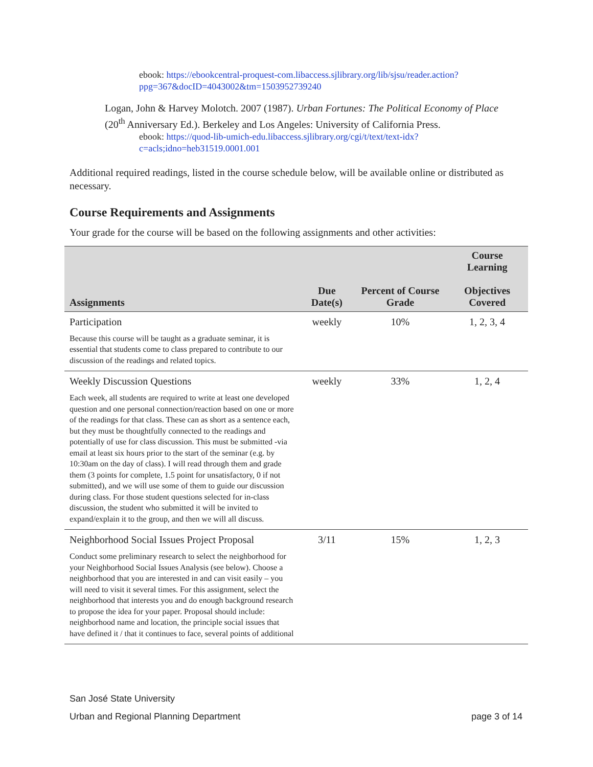ebook: https://ebookcentral-proquest-com.libaccess.sjlibrary.org/lib/sjsu/reader.action?ppg=367&docID=4043002&tm=1503952739240
Logan, John & Harvey Molotch. 2007 (1987). Urban Fortunes: The Political Economy of Place (20<sup>th</sup> Anniversary Ed.). Berkeley and Los Angeles: University of California Press.
ebook: https://quod-lib-umich-edu.libaccess.sjlibrary.org/cgi/t/text/text-idx?c=acls;idno=heb31519.0001.001
Additional required readings, listed in the course schedule below, will be available online or distributed as necessary.
Course Requirements and Assignments
Your grade for the course will be based on the following assignments and other activities:
| Assignments | Due Date(s) | Percent of Course Grade | Course Learning Objectives Covered |
| --- | --- | --- | --- |
| Participation | weekly | 10% | 1, 2, 3, 4 |
| Because this course will be taught as a graduate seminar, it is essential that students come to class prepared to contribute to our discussion of the readings and related topics. | | | |
| Weekly Discussion Questions | weekly | 33% | 1, 2, 4 |
| Each week, all students are required to write at least one developed question and one personal connection/reaction based on one or more of the readings for that class. These can as short as a sentence each, but they must be thoughtfully connected to the readings and potentially of use for class discussion. This must be submitted -via email at least six hours prior to the start of the seminar (e.g. by 10:30am on the day of class). I will read through them and grade them (3 points for complete, 1.5 point for unsatisfactory, 0 if not submitted), and we will use some of them to guide our discussion during class. For those student questions selected for in-class discussion, the student who submitted it will be invited to expand/explain it to the group, and then we will all discuss. | | | |
| Neighborhood Social Issues Project Proposal | 3/11 | 15% | 1, 2, 3 |
| Conduct some preliminary research to select the neighborhood for your Neighborhood Social Issues Analysis (see below). Choose a neighborhood that you are interested in and can visit easily – you will need to visit it several times. For this assignment, select the neighborhood that interests you and do enough background research to propose the idea for your paper. Proposal should include: neighborhood name and location, the principle social issues that have defined it / that it continues to face, several points of additional | | | |
San José State University
Urban and Regional Planning Department page 3 of 14